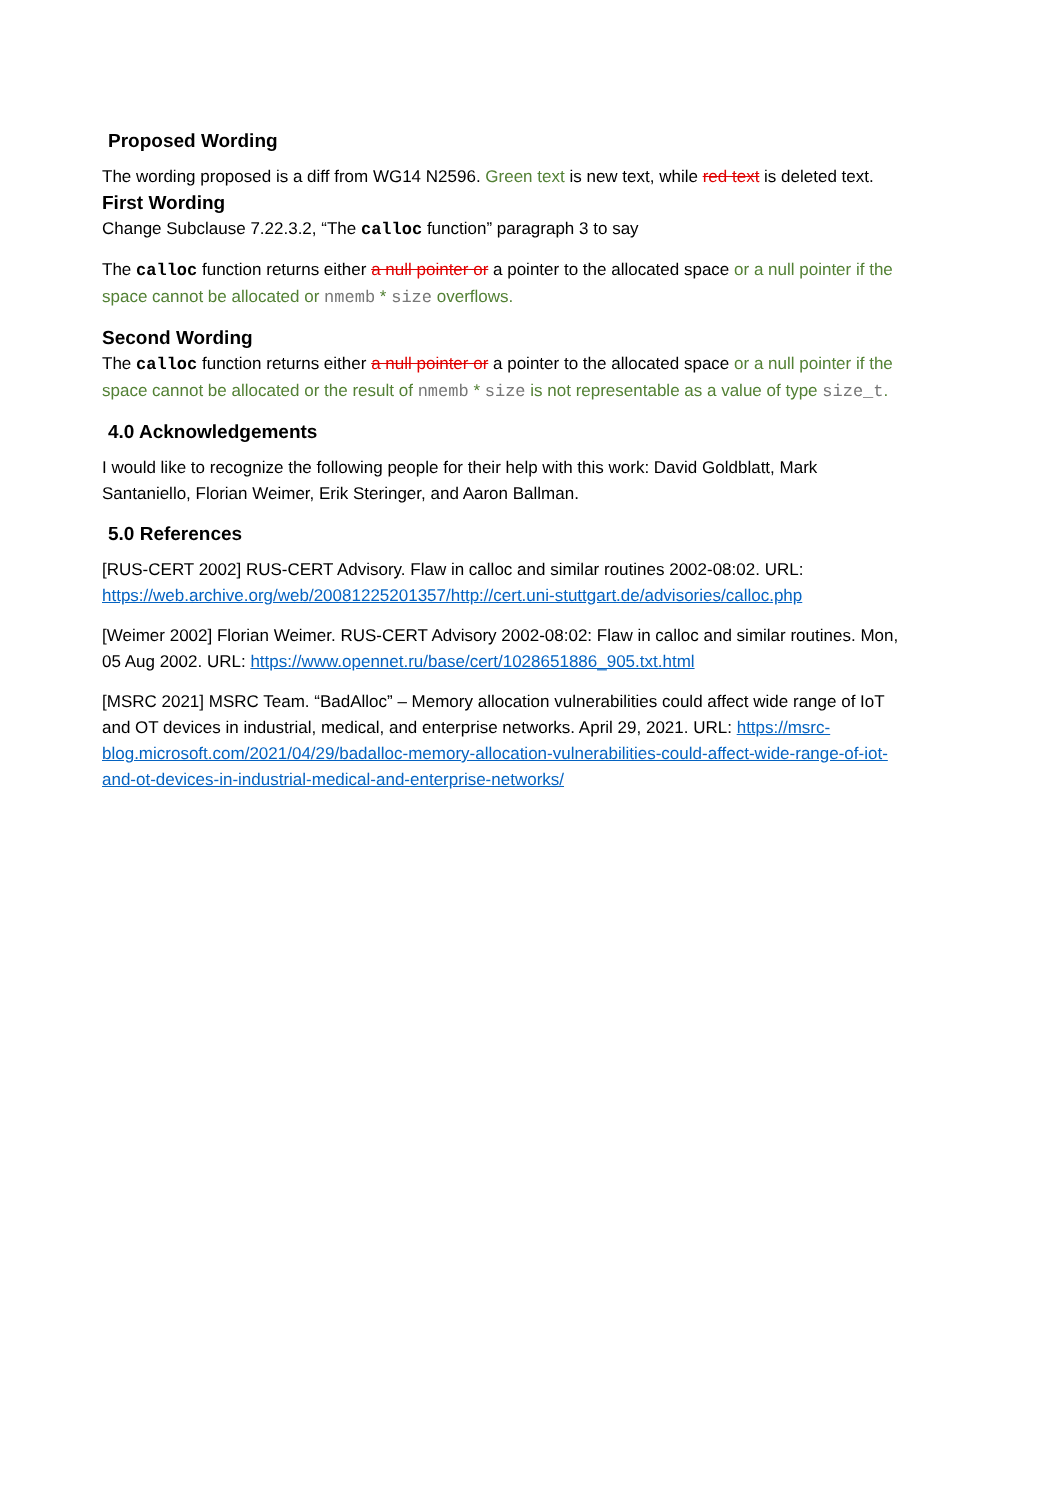Proposed Wording
The wording proposed is a diff from WG14 N2596. Green text is new text, while red text is deleted text.
First Wording
Change Subclause 7.22.3.2, “The calloc function” paragraph 3 to say
The calloc function returns either a null pointer or a pointer to the allocated space or a null pointer if the space cannot be allocated or nmemb * size overflows.
Second Wording
The calloc function returns either a null pointer or a pointer to the allocated space or a null pointer if the space cannot be allocated or the result of nmemb * size is not representable as a value of type size_t.
4.0 Acknowledgements
I would like to recognize the following people for their help with this work: David Goldblatt, Mark Santaniello, Florian Weimer, Erik Steringer, and Aaron Ballman.
5.0 References
[RUS-CERT 2002] RUS-CERT Advisory. Flaw in calloc and similar routines 2002-08:02. URL: https://web.archive.org/web/20081225201357/http://cert.uni-stuttgart.de/advisories/calloc.php
[Weimer 2002] Florian Weimer. RUS-CERT Advisory 2002-08:02: Flaw in calloc and similar routines. Mon, 05 Aug 2002. URL: https://www.opennet.ru/base/cert/1028651886_905.txt.html
[MSRC 2021] MSRC Team. “BadAlloc” – Memory allocation vulnerabilities could affect wide range of IoT and OT devices in industrial, medical, and enterprise networks. April 29, 2021. URL: https://msrc-blog.microsoft.com/2021/04/29/badalloc-memory-allocation-vulnerabilities-could-affect-wide-range-of-iot-and-ot-devices-in-industrial-medical-and-enterprise-networks/